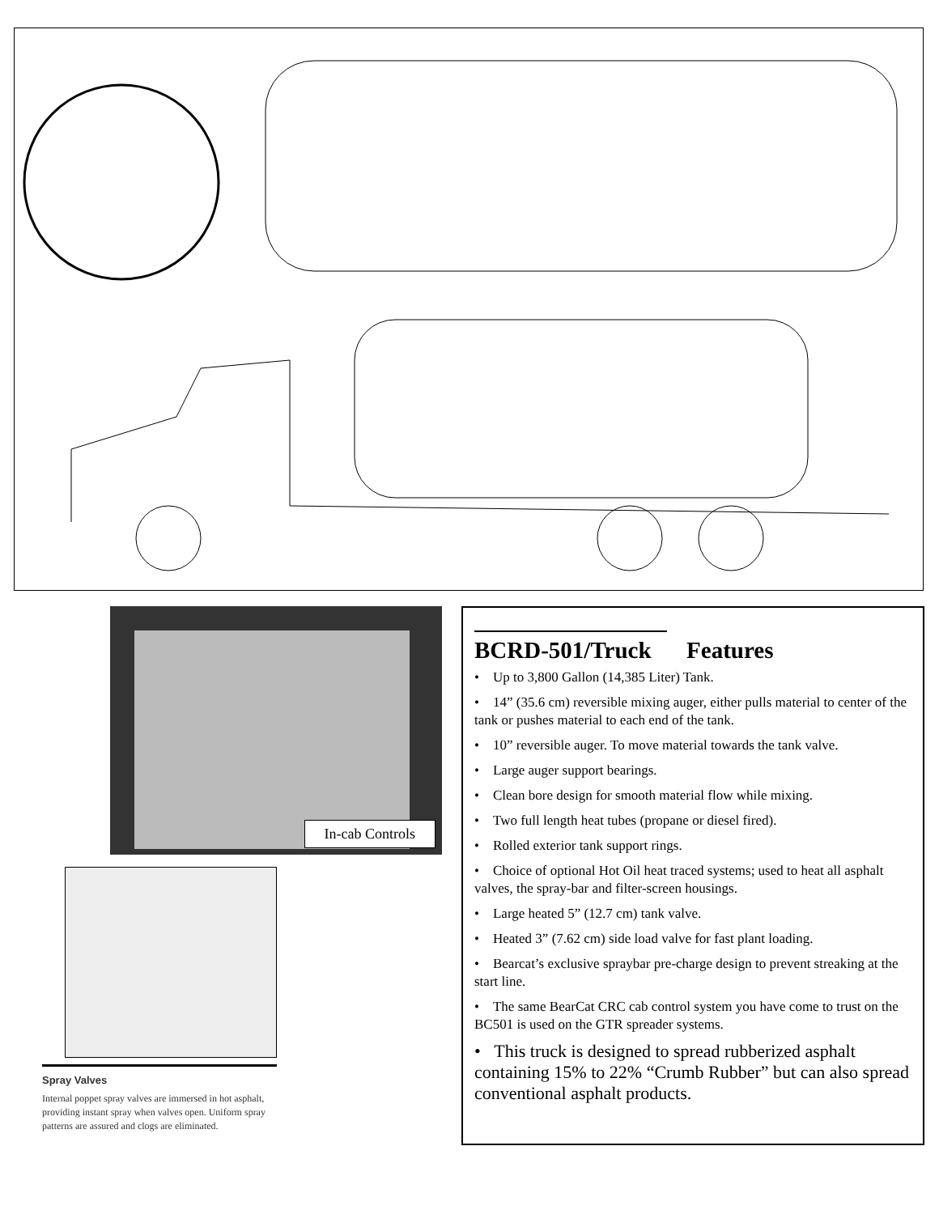In-cab Controls
Spray Valves
Internal poppet spray valves are immersed in hot asphalt, providing instant spray when valves open. Uniform spray patterns are assured and clogs are eliminated.
BCRD-501/Truck Features
• Up to 3,800 Gallon (14,385 Liter) Tank.
• 14” (35.6 cm) reversible mixing auger, either pulls material to center of the tank or pushes material to each end of the tank.
• 10” reversible auger. To move material towards the tank valve.
• Large auger support bearings.
• Clean bore design for smooth material flow while mixing.
• Two full length heat tubes (propane or diesel fired).
• Rolled exterior tank support rings.
• Choice of optional Hot Oil heat traced systems; used to heat all asphalt valves, the spray-bar and filter-screen housings.
• Large heated 5” (12.7 cm) tank valve.
• Heated 3” (7.62 cm) side load valve for fast plant loading.
• Bearcat’s exclusive spraybar pre-charge design to prevent streaking at the start line.
• The same BearCat CRC cab control system you have come to trust on the BC501 is used on the GTR spreader systems.
• This truck is designed to spread rubberized asphalt containing 15% to 22% “Crumb Rubber” but can also spread conventional asphalt products.